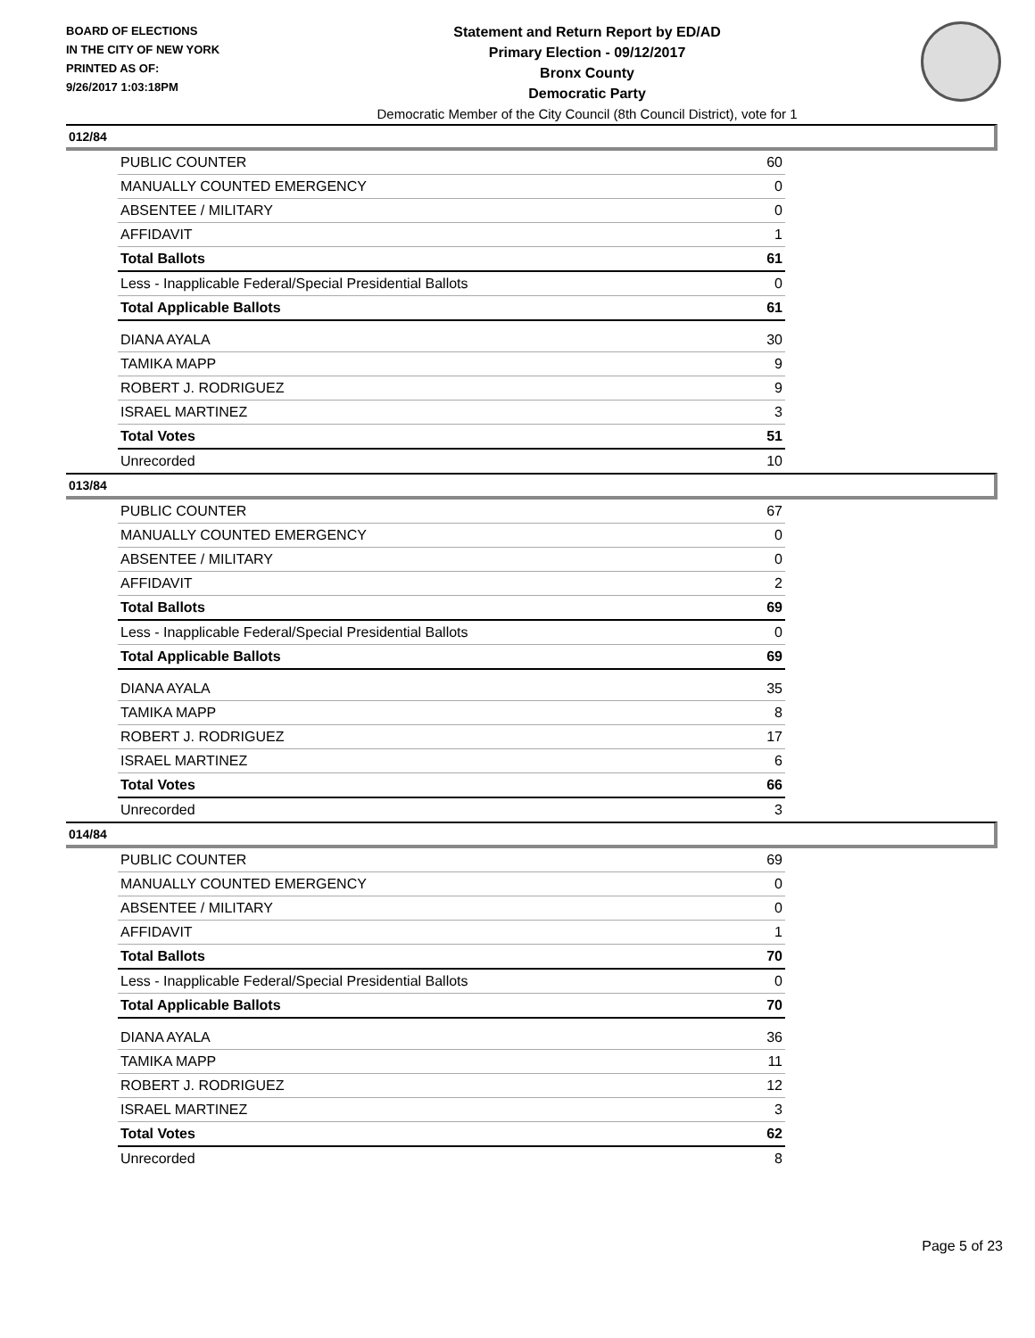BOARD OF ELECTIONS
IN THE CITY OF NEW YORK
PRINTED AS OF:
9/26/2017 1:03:18PM
Statement and Return Report by ED/AD
Primary Election - 09/12/2017
Bronx County
Democratic Party
Democratic Member of the City Council (8th Council District), vote for 1
012/84
| PUBLIC COUNTER | 60 |
| MANUALLY COUNTED EMERGENCY | 0 |
| ABSENTEE / MILITARY | 0 |
| AFFIDAVIT | 1 |
| Total Ballots | 61 |
| Less - Inapplicable Federal/Special Presidential Ballots | 0 |
| Total Applicable Ballots | 61 |
| DIANA AYALA | 30 |
| TAMIKA MAPP | 9 |
| ROBERT J. RODRIGUEZ | 9 |
| ISRAEL MARTINEZ | 3 |
| Total Votes | 51 |
| Unrecorded | 10 |
013/84
| PUBLIC COUNTER | 67 |
| MANUALLY COUNTED EMERGENCY | 0 |
| ABSENTEE / MILITARY | 0 |
| AFFIDAVIT | 2 |
| Total Ballots | 69 |
| Less - Inapplicable Federal/Special Presidential Ballots | 0 |
| Total Applicable Ballots | 69 |
| DIANA AYALA | 35 |
| TAMIKA MAPP | 8 |
| ROBERT J. RODRIGUEZ | 17 |
| ISRAEL MARTINEZ | 6 |
| Total Votes | 66 |
| Unrecorded | 3 |
014/84
| PUBLIC COUNTER | 69 |
| MANUALLY COUNTED EMERGENCY | 0 |
| ABSENTEE / MILITARY | 0 |
| AFFIDAVIT | 1 |
| Total Ballots | 70 |
| Less - Inapplicable Federal/Special Presidential Ballots | 0 |
| Total Applicable Ballots | 70 |
| DIANA AYALA | 36 |
| TAMIKA MAPP | 11 |
| ROBERT J. RODRIGUEZ | 12 |
| ISRAEL MARTINEZ | 3 |
| Total Votes | 62 |
| Unrecorded | 8 |
Page 5 of 23